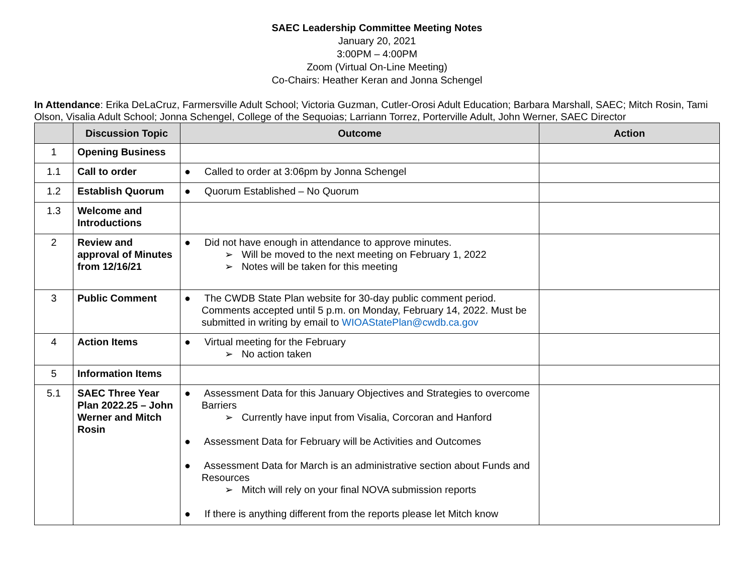SAEC Leadership Committee Meeting Notes
January 20, 2021
3:00PM – 4:00PM
Zoom (Virtual On-Line Meeting)
Co-Chairs: Heather Keran and Jonna Schengel
In Attendance: Erika DeLaCruz, Farmersville Adult School; Victoria Guzman, Cutler-Orosi Adult Education; Barbara Marshall, SAEC; Mitch Rosin, Tami Olson, Visalia Adult School; Jonna Schengel, College of the Sequoias; Larriann Torrez, Porterville Adult, John Werner, SAEC Director
| | Discussion Topic | Outcome | Action |
| --- | --- | --- | --- |
| 1 | Opening Business | | |
| 1.1 | Call to order | ● Called to order at 3:06pm by Jonna Schengel | |
| 1.2 | Establish Quorum | ● Quorum Established – No Quorum | |
| 1.3 | Welcome and Introductions | | |
| 2 | Review and approval of Minutes from 12/16/21 | ● Did not have enough in attendance to approve minutes. ➢ Will be moved to the next meeting on February 1, 2022 ➢ Notes will be taken for this meeting | |
| 3 | Public Comment | ● The CWDB State Plan website for 30-day public comment period. Comments accepted until 5 p.m. on Monday, February 14, 2022. Must be submitted in writing by email to WIOAStatePlan@cwdb.ca.gov | |
| 4 | Action Items | ● Virtual meeting for the February ➢ No action taken | |
| 5 | Information Items | | |
| 5.1 | SAEC Three Year Plan 2022.25 – John Werner and Mitch Rosin | ● Assessment Data for this January Objectives and Strategies to overcome Barriers ➢ Currently have input from Visalia, Corcoran and Hanford ● Assessment Data for February will be Activities and Outcomes ● Assessment Data for March is an administrative section about Funds and Resources ➢ Mitch will rely on your final NOVA submission reports ● If there is anything different from the reports please let Mitch know | |